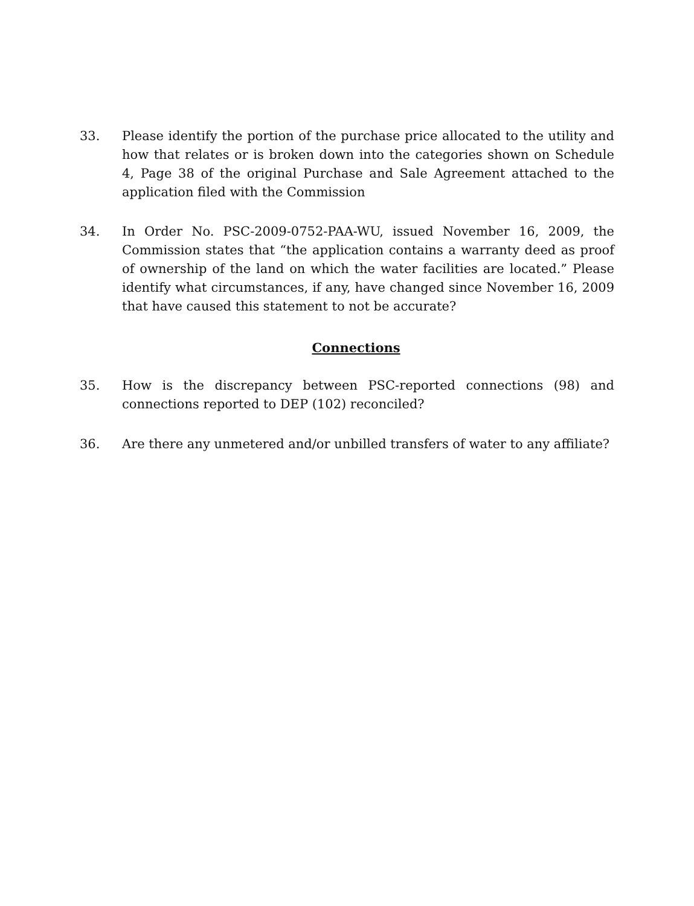33. Please identify the portion of the purchase price allocated to the utility and how that relates or is broken down into the categories shown on Schedule 4, Page 38 of the original Purchase and Sale Agreement attached to the application filed with the Commission
34. In Order No. PSC-2009-0752-PAA-WU, issued November 16, 2009, the Commission states that “the application contains a warranty deed as proof of ownership of the land on which the water facilities are located.” Please identify what circumstances, if any, have changed since November 16, 2009 that have caused this statement to not be accurate?
Connections
35. How is the discrepancy between PSC-reported connections (98) and connections reported to DEP (102) reconciled?
36. Are there any unmetered and/or unbilled transfers of water to any affiliate?